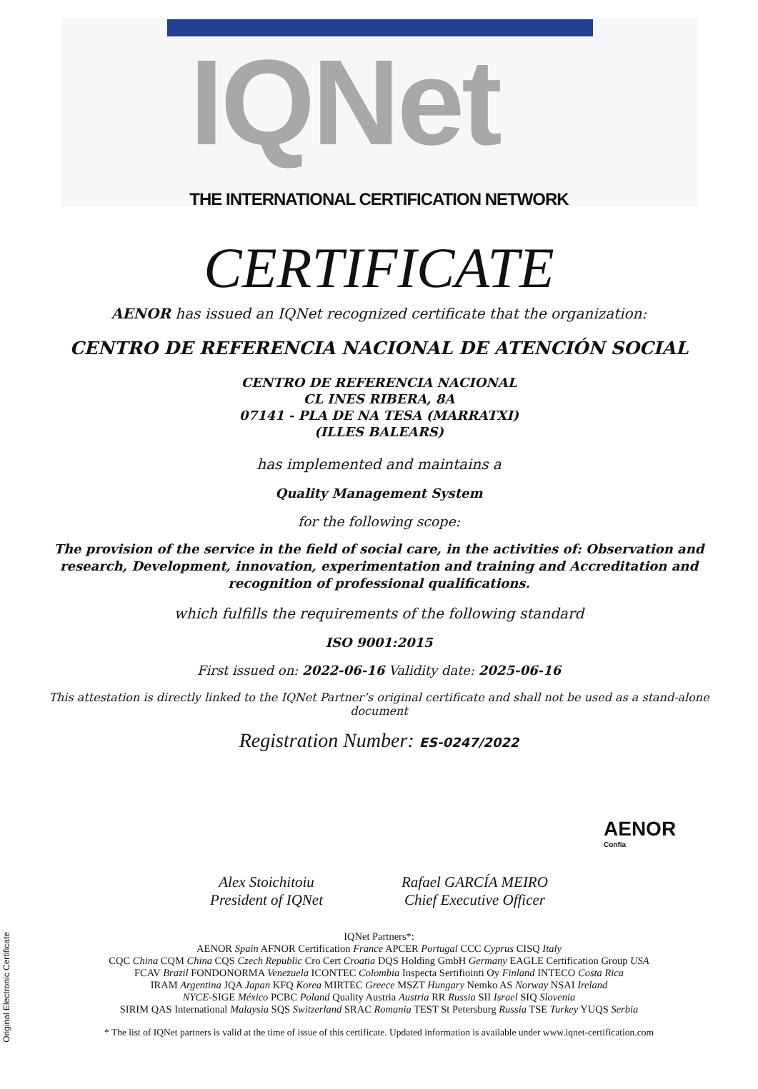IQNet
THE INTERNATIONAL CERTIFICATION NETWORK
CERTIFICATE
AENOR has issued an IQNet recognized certificate that the organization:
CENTRO DE REFERENCIA NACIONAL DE ATENCIÓN SOCIAL
CENTRO DE REFERENCIA NACIONAL
CL INES RIBERA, 8A
07141 - PLA DE NA TESA (MARRATXI)
(ILLES BALEARS)
has implemented and maintains a
Quality Management System
for the following scope:
The provision of the service in the field of social care, in the activities of: Observation and research, Development, innovation, experimentation and training and Accreditation and recognition of professional qualifications.
which fulfills the requirements of the following standard
ISO 9001:2015
First issued on: 2022-06-16 Validity date: 2025-06-16
This attestation is directly linked to the IQNet Partner’s original certificate and shall not be used as a stand-alone document
Registration Number: ES-0247/2022
AENOR
Confía
Alex Stoichitoiu
President of IQNet
Rafael GARCÍA MEIRO
Chief Executive Officer
IQNet Partners*:
AENOR Spain AFNOR Certification France APCER Portugal CCC Cyprus CISQ Italy
CQC China CQM China CQS Czech Republic Cro Cert Croatia DQS Holding GmbH Germany EAGLE Certification Group USA
FCAV Brazil FONDONORMA Venezuela ICONTEC Colombia Inspecta Sertifiointi Oy Finland INTECO Costa Rica
IRAM Argentina JQA Japan KFQ Korea MIRTEC Greece MSZT Hungary Nemko AS Norway NSAI Ireland
NYCE-SIGE México PCBC Poland Quality Austria Austria RR Russia SII Israel SIQ Slovenia
SIRIM QAS International Malaysia SQS Switzerland SRAC Romania TEST St Petersburg Russia TSE Turkey YUQS Serbia
* The list of IQNet partners is valid at the time of issue of this certificate. Updated information is available under www.iqnet-certification.com
Original Electronic Certificate